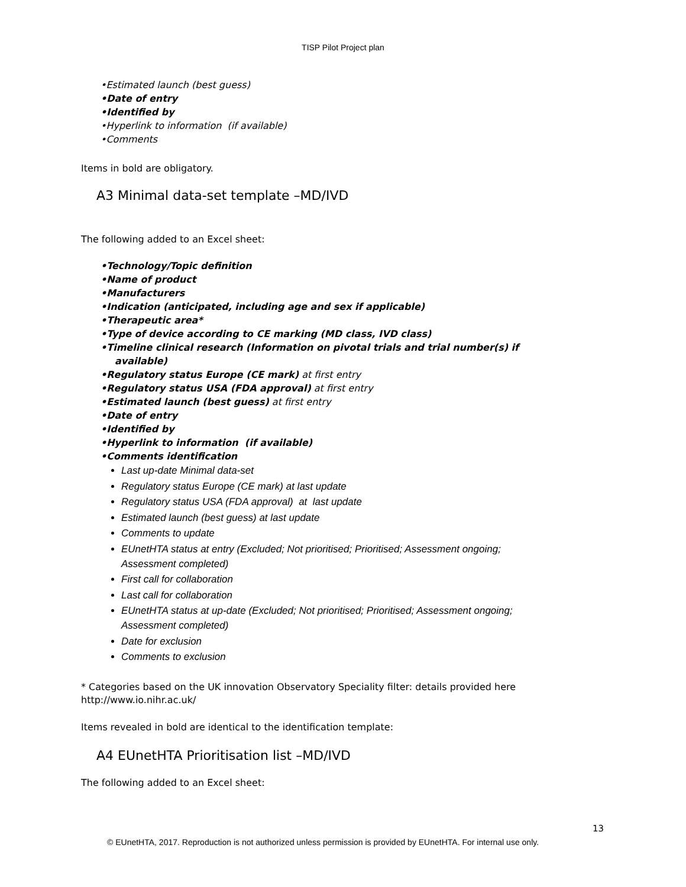TISP Pilot Project plan
•Estimated launch (best guess)
•Date of entry
•Identified by
•Hyperlink to information (if available)
•Comments
Items in bold are obligatory.
A3 Minimal data-set template –MD/IVD
The following added to an Excel sheet:
•Technology/Topic definition
•Name of product
•Manufacturers
•Indication (anticipated, including age and sex if applicable)
•Therapeutic area*
•Type of device according to CE marking (MD class, IVD class)
•Timeline clinical research (Information on pivotal trials and trial number(s) if available)
•Regulatory status Europe (CE mark) at first entry
•Regulatory status USA (FDA approval) at first entry
•Estimated launch (best guess) at first entry
•Date of entry
•Identified by
•Hyperlink to information (if available)
•Comments identification
Last up-date Minimal data-set
Regulatory status Europe (CE mark) at last update
Regulatory status USA (FDA approval) at last update
Estimated launch (best guess) at last update
Comments to update
EUnetHTA status at entry (Excluded; Not prioritised; Prioritised; Assessment ongoing; Assessment completed)
First call for collaboration
Last call for collaboration
EUnetHTA status at up-date (Excluded; Not prioritised; Prioritised; Assessment ongoing; Assessment completed)
Date for exclusion
Comments to exclusion
* Categories based on the UK innovation Observatory Speciality filter: details provided here http://www.io.nihr.ac.uk/
Items revealed in bold are identical to the identification template:
A4 EUnetHTA Prioritisation list –MD/IVD
The following added to an Excel sheet:
13
© EUnetHTA, 2017. Reproduction is not authorized unless permission is provided by EUnetHTA. For internal use only.